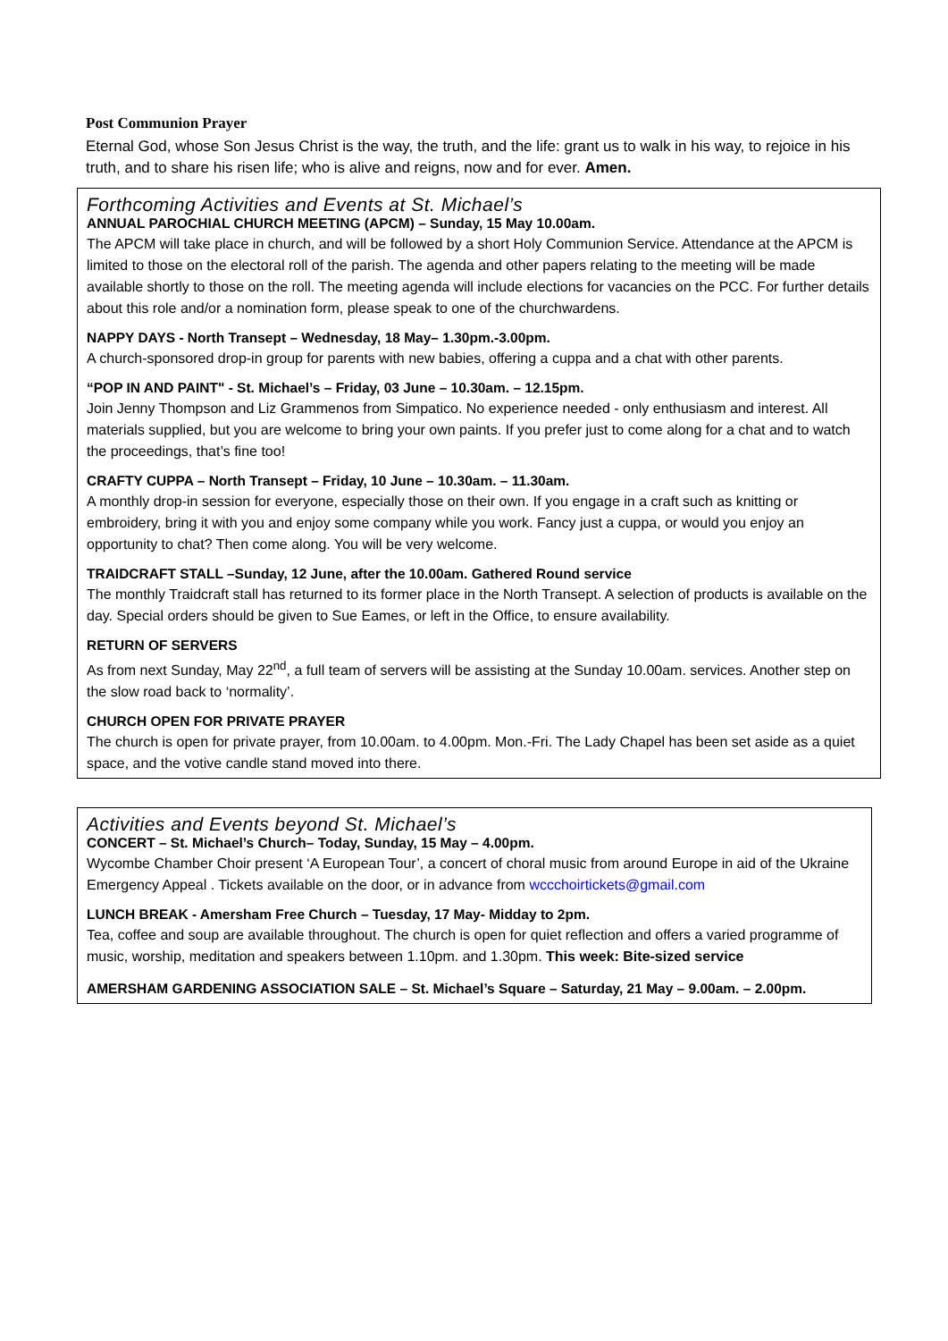Post Communion Prayer
Eternal God, whose Son Jesus Christ is the way, the truth, and the life: grant us to walk in his way, to rejoice in his truth, and to share his risen life; who is alive and reigns, now and for ever. Amen.
Forthcoming Activities and Events at St. Michael’s
ANNUAL PAROCHIAL CHURCH MEETING (APCM) – Sunday, 15 May 10.00am.
The APCM will take place in church, and will be followed by a short Holy Communion Service. Attendance at the APCM is limited to those on the electoral roll of the parish. The agenda and other papers relating to the meeting will be made available shortly to those on the roll. The meeting agenda will include elections for vacancies on the PCC. For further details about this role and/or a nomination form, please speak to one of the churchwardens.
NAPPY DAYS - North Transept – Wednesday, 18 May– 1.30pm.-3.00pm.
A church-sponsored drop-in group for parents with new babies, offering a cuppa and a chat with other parents.
“POP IN AND PAINT" - St. Michael’s – Friday, 03 June – 10.30am. – 12.15pm.
Join Jenny Thompson and Liz Grammenos from Simpatico. No experience needed - only enthusiasm and interest. All materials supplied, but you are welcome to bring your own paints. If you prefer just to come along for a chat and to watch the proceedings, that’s fine too!
CRAFTY CUPPA – North Transept – Friday, 10 June – 10.30am. – 11.30am.
A monthly drop-in session for everyone, especially those on their own. If you engage in a craft such as knitting or embroidery, bring it with you and enjoy some company while you work. Fancy just a cuppa, or would you enjoy an opportunity to chat? Then come along. You will be very welcome.
TRAIDCRAFT STALL –Sunday, 12 June, after the 10.00am. Gathered Round service
The monthly Traidcraft stall has returned to its former place in the North Transept. A selection of products is available on the day. Special orders should be given to Sue Eames, or left in the Office, to ensure availability.
RETURN OF SERVERS
As from next Sunday, May 22<sup>nd</sup>, a full team of servers will be assisting at the Sunday 10.00am. services. Another step on the slow road back to ‘normality’.
CHURCH OPEN FOR PRIVATE PRAYER
The church is open for private prayer, from 10.00am. to 4.00pm. Mon.-Fri. The Lady Chapel has been set aside as a quiet space, and the votive candle stand moved into there.
Activities and Events beyond St. Michael’s
CONCERT – St. Michael’s Church– Today, Sunday, 15 May – 4.00pm.
Wycombe Chamber Choir present ‘A European Tour’, a concert of choral music from around Europe in aid of the Ukraine Emergency Appeal . Tickets available on the door, or in advance from wccchoirtickets@gmail.com
LUNCH BREAK - Amersham Free Church – Tuesday, 17 May- Midday to 2pm.
Tea, coffee and soup are available throughout. The church is open for quiet reflection and offers a varied programme of music, worship, meditation and speakers between 1.10pm. and 1.30pm. This week: Bite-sized service
AMERSHAM GARDENING ASSOCIATION SALE – St. Michael’s Square – Saturday, 21 May – 9.00am. – 2.00pm.